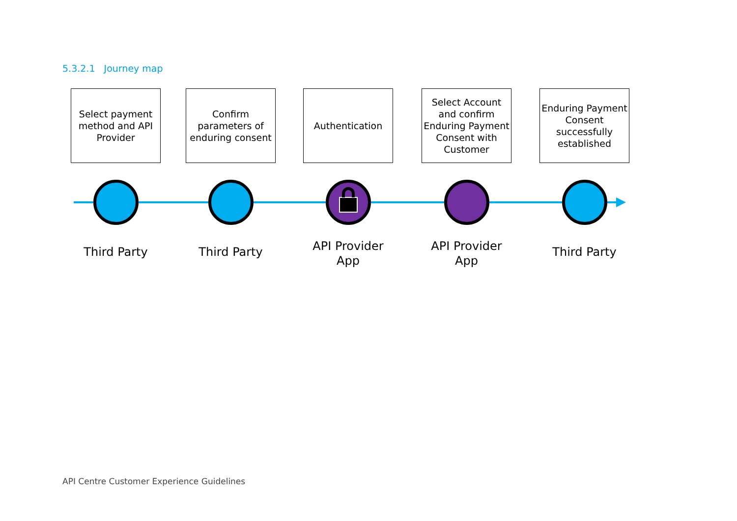5.3.2.1 Journey map
Select payment method and API Provider
Third Party
Confirm parameters of enduring consent
Third Party
Authentication
API Provider App
Select Account and confirm Enduring Payment Consent with Customer
API Provider App
Enduring Payment Consent successfully established
Third Party
API Centre Customer Experience Guidelines